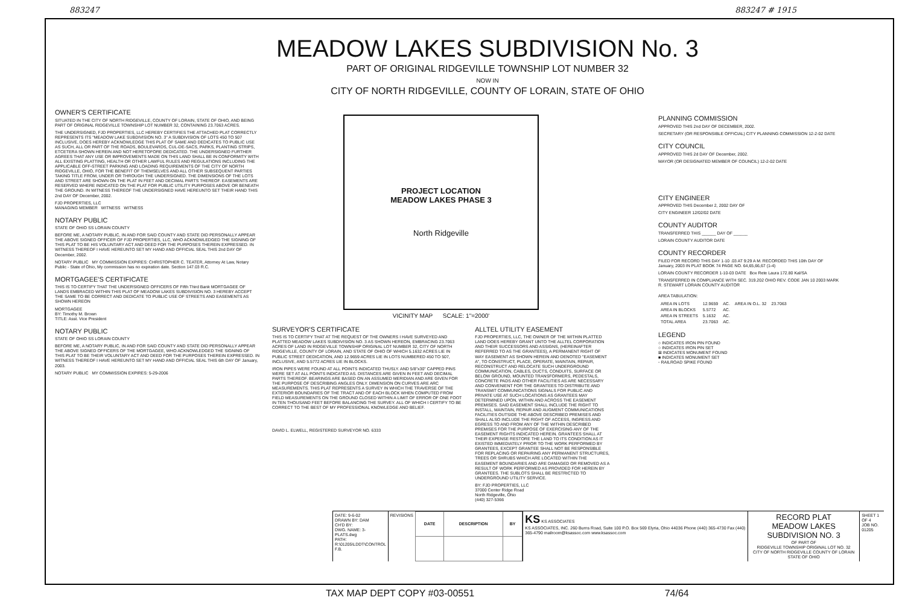883247 883247 # 1915
MEADOW LAKES SUBDIVISION No. 3
PART OF ORIGINAL RIDGEVILLE TOWNSHIP LOT NUMBER 32
NOW IN
CITY OF NORTH RIDGEVILLE, COUNTY OF LORAIN, STATE OF OHIO
OWNER'S CERTIFICATE
SITUATED IN THE CITY OF NORTH RIDGEVILLE, COUNTY OF LORAIN, STATE OF OHIO, AND BEING PART OF ORIGINAL RIDGEVILLE TOWNSHIP LOT NUMBER 32, CONTAINING 23.7063 ACRES.
THE UNDERSIGNED, FJD PROPERTIES, LLC HEREBY CERTIFIES THE ATTACHED PLAT CORRECTLY REPRESENTS ITS "MEADOW LAKE SUBDIVISION NO. 3" A SUBDIVISION OF LOTS 450 TO 507 INCLUSIVE, DOES HEREBY ACKNOWLEDGE THIS PLAT OF SAME AND DEDICATES TO PUBLIC USE AS SUCH, ALL OR PART OF THE ROADS, BOULEVARDS, CUL-DE-SACS, PARKS, PLANTING STRIPS, ETCETERA SHOWN HEREIN AND NOT HERETOFORE DEDICATED. THE UNDERSIGNED FURTHER AGREES THAT ANY USE OR IMPROVEMENTS MADE ON THIS LAND SHALL BE IN CONFORMITY WITH ALL EXISTING PLATTING, HEALTH OR OTHER LAWFUL RULES AND REGULATIONS INCLUDING THE APPLICABLE OFF-STREET PARKING AND LOADING REQUIREMENTS OF THE CITY OF NORTH RIDGEVILLE, OHIO, FOR THE BENEFIT OF THEMSELVES AND ALL OTHER SUBSEQUENT PARTIES TAKING TITLE FROM, UNDER OR THROUGH THE UNDERSIGNED. THE DIMENSIONS OF THE LOTS AND STREET ARE SHOWN ON THE PLAT IN FEET AND DECIMAL PARTS THEREOF. EASEMENTS ARE RESERVED WHERE INDICATED ON THE PLAT FOR PUBLIC UTILITY PURPOSES ABOVE OR BENEATH THE GROUND. IN WITNESS THEREOF THE UNDERSIGNED HAVE HEREUNTO SET THEIR HAND THIS 2nd DAY OF December, 2002.
FJD PROPERTIES, LLC
MANAGING MEMBER WITNESS WITNESS
NOTARY PUBLIC
STATE OF OHIO SS LORAIN COUNTY
BEFORE ME, A NOTARY PUBLIC, IN AND FOR SAID COUNTY AND STATE DID PERSONALLY APPEAR THE ABOVE SIGNED OFFICER OF FJD PROPERTIES, LLC, WHO ACKNOWLEDGED THE SIGNING OF THIS PLAT TO BE HIS VOLUNTARY ACT AND DEED FOR THE PURPOSES THEREIN EXPRESSED. IN WITNESS THEREOF I HAVE HEREUNTO SET MY HAND AND OFFICIAL SEAL THIS 2nd DAY OF December, 2002.
NOTARY PUBLIC MY COMMISSION EXPIRES: CHRISTOPHER C. TEATER, Attorney At Law, Notary Public - State of Ohio, My commission has no expiration date. Section 147.03 R.C.
MORTGAGEE'S CERTIFICATE
THIS IS TO CERTIFY THAT THE UNDERSIGNED OFFICERS OF Fifth Third Bank MORTGAGEE OF LANDS EMBRACED WITHIN THIS PLAT OF MEADOW LAKES SUBDIVISION NO. 3 HEREBY ACCEPT THE SAME TO BE CORRECT AND DEDICATE TO PUBLIC USE OF STREETS AND EASEMENTS AS SHOWN HEREON
MORTGAGEE
BY: Timothy M. Brown
TITLE: Asst. Vice President
NOTARY PUBLIC
STATE OF OHIO SS LORAIN COUNTY
BEFORE ME, A NOTARY PUBLIC, IN AND FOR SAID COUNTY AND STATE DID PERSONALLY APPEAR THE ABOVE SIGNED OFFICERS OF THE MORTGAGEE, WHO ACKNOWLEDGED THE SIGNING OF THIS PLAT TO BE THEIR VOLUNTARY ACT AND DEED FOR THE PURPOSES THEREIN EXPRESSED. IN WITNESS THEREOF I HAVE HEREUNTO SET MY HAND AND OFFICIAL SEAL THIS 6th DAY OF January, 2003.
NOTARY PUBLIC MY COMMISSION EXPIRES: 5-29-2006
PROJECT LOCATION
MEADOW LAKES PHASE 3
North Ridgeville
VICINITY MAP SCALE: 1"=2000'
SURVEYOR'S CERTIFICATE
THIS IS TO CERTIFY THAT AT THE REQUEST OF THE OWNERS I HAVE SURVEYED AND PLATTED MEADOW LAKES SUBDIVISION NO. 3 AS SHOWN HEREON, EMBRACING 23.7063 ACRES OF LAND IN RIDGEVILLE TOWNSHIP ORIGINAL LOT NUMBER 32, CITY OF NORTH RIDGEVILLE, COUNTY OF LORAIN, AND STATE OF OHIO OF WHICH 5.1632 ACRES LIE IN PUBLIC STREET DEDICATION, AND 12.9659 ACRES LIE IN LOTS NUMBERED 450 TO 507, INCLUSIVE, AND 5.5772 ACRES LIE IN BLOCKS.
IRON PIPES WERE FOUND AT ALL POINTS INDICATED THUSLY. AND 5/8"x30" CAPPED PINS WERE SET AT ALL POINTS INDICATED AS. DISTANCES ARE GIVEN IN FEET AND DECIMAL PARTS THEREOF. BEARINGS ARE BASED ON AN ASSUMED MERIDIAN AND ARE GIVEN FOR THE PURPOSE OF DESCRIBING ANGLES ONLY. DIMENSION ON CURVES ARE ARC MEASUREMENTS. THIS PLAT REPRESENTS A SURVEY IN WHICH THE TRAVERSE OF THE EXTERIOR BOUNDARIES OF THE TRACT AND OF EACH BLOCK WHEN COMPUTED FROM FIELD MEASUREMENTS ON THE GROUND CLOSED WITHIN A LIMIT OF ERROR OF ONE FOOT IN TEN THOUSAND FEET BEFORE BALANCING THE SURVEY. ALL OF WHICH I CERTIFY TO BE CORRECT TO THE BEST OF MY PROFESSIONAL KNOWLEDGE AND BELIEF.
DAVID L. ELWELL, REGISTERED SURVEYOR NO. 6333
ALLTEL UTILITY EASEMENT
FJD PROPERTIES, LLC, THE OWNER OF THE WITHIN PLATTED LAND DOES HEREBY GRANT UNTO THE ALLTEL CORPORATION AND THEIR SUCCESSORS AND ASSIGNS, (HEREINAFTER REFERRED TO AS THE GRANTEES), A PERMANENT RIGHT OF WAY EASEMENT AS SHOWN HEREIN AND DENOTED "EASEMENT A", TO CONSTRUCT, PLACE, OPERATE, MAINTAIN, REPAIR, RECONSTRUCT AND RELOCATE SUCH UNDERGROUND COMMUNICATION, CABLES, DUCTS, CONDUITS, SURFACE OR BELOW GROUND, MOUNTED TRANSFORMERS, PEDESTALS, CONCRETE PADS AND OTHER FACILITIES AS ARE NECESSARY AND CONVENIENT FOR THE GRANTEES TO DISTRIBUTE AND TRANSMIT COMMUNICATIONS SIGNALS FOR PUBLIC AND PRIVATE USE AT SUCH LOCATIONS AS GRANTEES MAY DETERMINED UPON, WITHIN AND ACROSS THE EASEMENT PREMISES. SAID EASEMENT SHALL INCLUDE THE RIGHT TO INSTALL, MAINTAIN, REPAIR AND AUGMENT COMMUNICATIONS FACILITIES OUTSIDE THE ABOVE DESCRIBED PREMISES AND SHALL ALSO INCLUDE THE RIGHT OF ACCESS, INGRESS AND EGRESS TO AND FROM ANY OF THE WITHIN DESCRIBED PREMISES FOR THE PURPOSE OF EXERCISING ANY OF THE EASEMENT RIGHTS INDICATED HEREIN. GRANTEES SHALL AT THEIR EXPENSE RESTORE THE LAND TO ITS CONDITION AS IT EXISTED IMMEDIATELY PRIOR TO THE WORK PERFORMED BY GRANTEES, EXCEPT GRANTEE SHALL NOT BE RESPONSIBLE FOR REPLACING OR REPAIRING ANY PERMANENT STRUCTURES, TREES OR SHRUBS WHICH ARE LOCATED WITHIN THE EASEMENT BOUNDARIES AND ARE DAMAGED OR REMOVED AS A RESULT OF WORK PERFORMED AS PROVIDED FOR HEREIN BY GRANTEES. THE SUBLOTS SHALL BE RESTRICTED TO UNDERGROUND UTILITY SERVICE.
BY: FJD PROPERTIES, LLC
37000 Center Ridge Road
North Ridgeville, Ohio
(440) 327-5366
PLANNING COMMISSION
APPROVED THIS 2nd DAY OF DECEMBER, 2002.
SECRETARY (OR RESPONSIBLE OFFICIAL) CITY PLANNING COMMISSION 12-2-02 DATE
CITY COUNCIL
APPROVED THIS 2d DAY OF December, 2002.
MAYOR (OR DESIGNATED MEMBER OF COUNCIL) 12-2-02 DATE
CITY ENGINEER
APPROVED THIS December 2, 2002 DAY OF
CITY ENGINEER 12/02/02 DATE
COUNTY AUDITOR
TRANSFERRED THIS ______ DAY OF ______
LORAIN COUNTY AUDITOR DATE
COUNTY RECORDER
FILED FOR RECORD THIS DAY 1-10 .03 AT 9:29 A M. RECORDED THIS 10th DAY OF January, 2003 IN PLAT BOOK 74 PAGE NO. 64,65,66,67 (1-4)
LORAIN COUNTY RECORDER 1-10-03 DATE Box Rete Laura 172.80 Kal/SA
TRANSFERRED IN COMPLIANCE WITH SEC. 319.202 OHIO REV. CODE JAN 10 2003 MARK R. STEWART LORAIN COUNTY AUDITOR
AREA TABULATION:
| AREA IN LOTS | 12.9659 | AC. | AREA IN O.L. 32 | 23.7063 |
| AREA IN BLOCKS | 5.5772 | AC. | | |
| AREA IN STREETS | 5.1632 | AC. | | |
| TOTAL AREA | 23.7063 | AC. | | |
LEGEND
○ INDICATES IRON PIN FOUND
○ INDICATES IRON PIN SET
⊠ INDICATES MONUMENT FOUND
■ INDICATES MONUMENT SET
◦ RAILROAD SPIKE FOUND
DATE: 9-6-02
DRAWN BY: DAM
CH'D BY:
DWG. NAME: 3-PLATS.dwg
PATH: R:\01205\LDDT\CONTROL
F.B.
REVISIONS
| DATE | DESCRIPTION | BY |
| --- | --- | --- |
KS KS ASSOCIATES
KS ASSOCIATES, INC. 260 Burns Road, Suite 100 P.O. Box 569 Elyria, Ohio 44036 Phone (440) 365-4730 Fax (440) 365-4790 mailroom@ksassoc.com www.ksassoc.com
RECORD PLAT
MEADOW LAKES SUBDIVISION NO. 3
OF PART OF
RIDGEVILLE TOWNSHIP ORIGINAL LOT NO. 32
CITY OF NORTH RIDGEVILLE COUNTY OF LORAIN STATE OF OHIO
SHEET 1 OF 4
JOB NO. 01205
TAX MAP DEPT COPY #03-00551 74/64